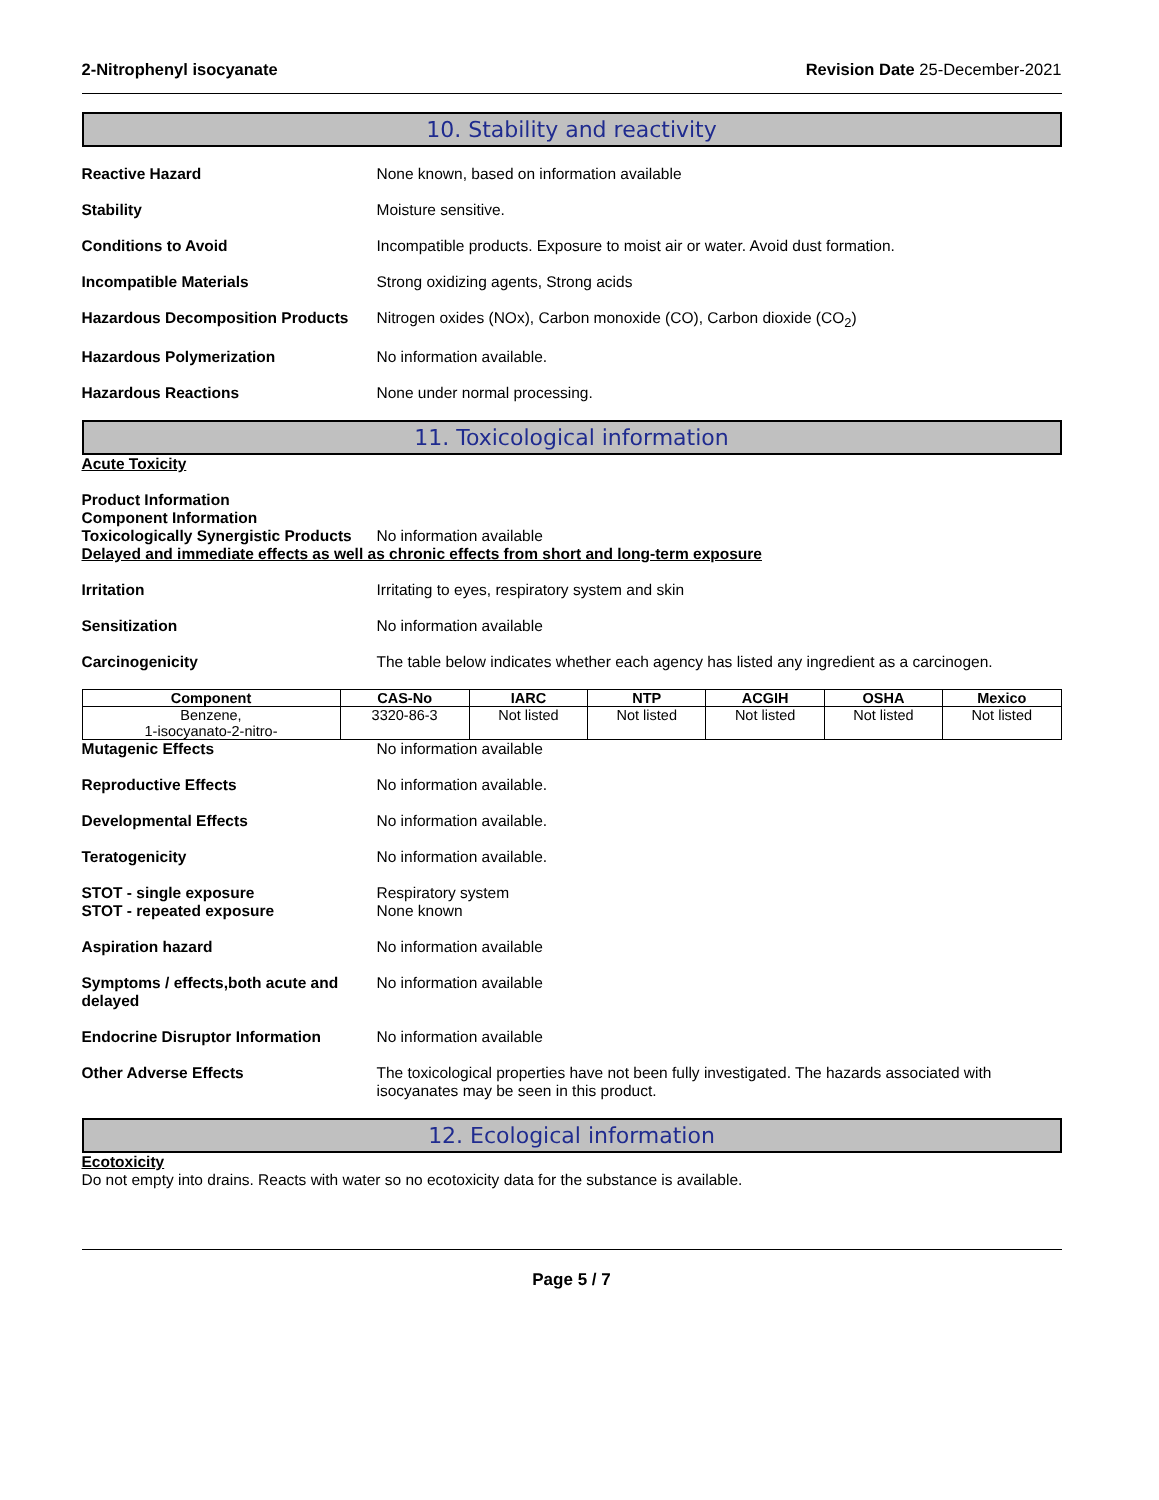2-Nitrophenyl isocyanate Revision Date 25-December-2021
10. Stability and reactivity
Reactive Hazard None known, based on information available
Stability Moisture sensitive.
Conditions to Avoid Incompatible products. Exposure to moist air or water. Avoid dust formation.
Incompatible Materials Strong oxidizing agents, Strong acids
Hazardous Decomposition Products
Nitrogen oxides (NOx), Carbon monoxide (CO), Carbon dioxide (CO<sub>2</sub>)
Hazardous Polymerization No information available.
Hazardous Reactions None under normal processing.
11. Toxicological information
Acute Toxicity
Product Information
Component Information
Toxicologically Synergistic Products
No information available
Delayed and immediate effects as well as chronic effects from short and long-term exposure
Irritation Irritating to eyes, respiratory system and skin
Sensitization No information available
Carcinogenicity The table below indicates whether each agency has listed any ingredient as a carcinogen.
| Component | CAS-No | IARC | NTP | ACGIH | OSHA | Mexico |
| --- | --- | --- | --- | --- | --- | --- |
| Benzene, 1-isocyanato-2-nitro- | 3320-86-3 | Not listed | Not listed | Not listed | Not listed | Not listed |
Mutagenic Effects No information available
Reproductive Effects No information available.
Developmental Effects No information available.
Teratogenicity No information available.
STOT - single exposure
STOT - repeated exposure
Respiratory system
None known
Aspiration hazard No information available
Symptoms / effects,both acute and delayed
No information available
Endocrine Disruptor Information No information available
Other Adverse Effects The toxicological properties have not been fully investigated. The hazards associated with isocyanates may be seen in this product.
12. Ecological information
Ecotoxicity
Do not empty into drains. Reacts with water so no ecotoxicity data for the substance is available.
Page 5 / 7